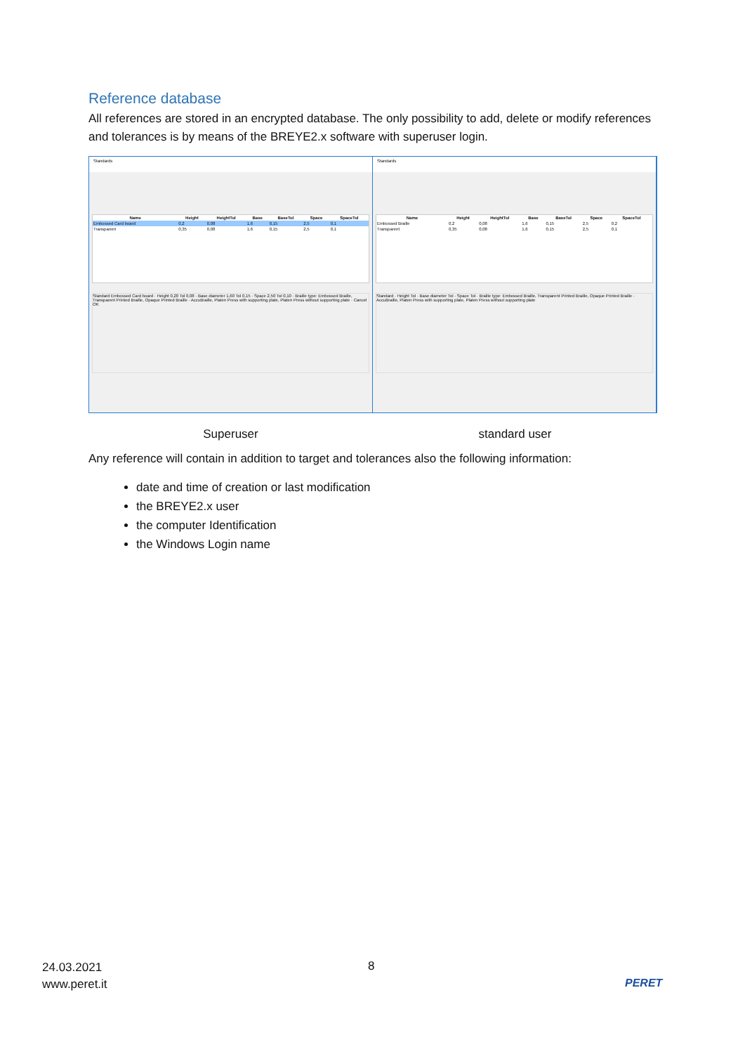Reference database
All references are stored in an encrypted database. The only possibility to add, delete or modify references and tolerances is by means of the BREYE2.x software with superuser login.
Standards
| Name | Height | HeightTol | Base | BaseTol | Space | SpaceTol |
| --- | --- | --- | --- | --- | --- | --- |
| Embossed Card board | 0,2 | 0,08 | 1,6 | 0,15 | 2,5 | 0,1 |
| Transparent | 0,35 | 0,08 | 1,6 | 0,15 | 2,5 | 0,1 |
Standard Embossed Card board · Height 0,20 Tol 0,08 · Base diameter 1,60 Tol 0,15 · Space 2,50 Tol 0,10 · Braille type: Embossed Braille, Transparent Printed Braille, Opaque Printed Braille · AccuBraille, Platen Press with supporting plate, Platen Press without supporting plate · Cancel OK
Standards
| Name | Height | HeightTol | Base | BaseTol | Space | SpaceTol |
| --- | --- | --- | --- | --- | --- | --- |
| Embossed Braille | 0,2 | 0,08 | 1,6 | 0,15 | 2,5 | 0,2 |
| Transparent | 0,35 | 0,08 | 1,6 | 0,15 | 2,5 | 0,1 |
Standard · Height Tol · Base diameter Tol · Space Tol · Braille type: Embossed Braille, Transparent Printed Braille, Opaque Printed Braille · AccuBraille, Platen Press with supporting plate, Platen Press without supporting plate
Superuser standard user
Any reference will contain in addition to target and tolerances also the following information:
date and time of creation or last modification
the BREYE2.x user
the computer Identification
the Windows Login name
24.03.2021
www.peret.it
8
PERET